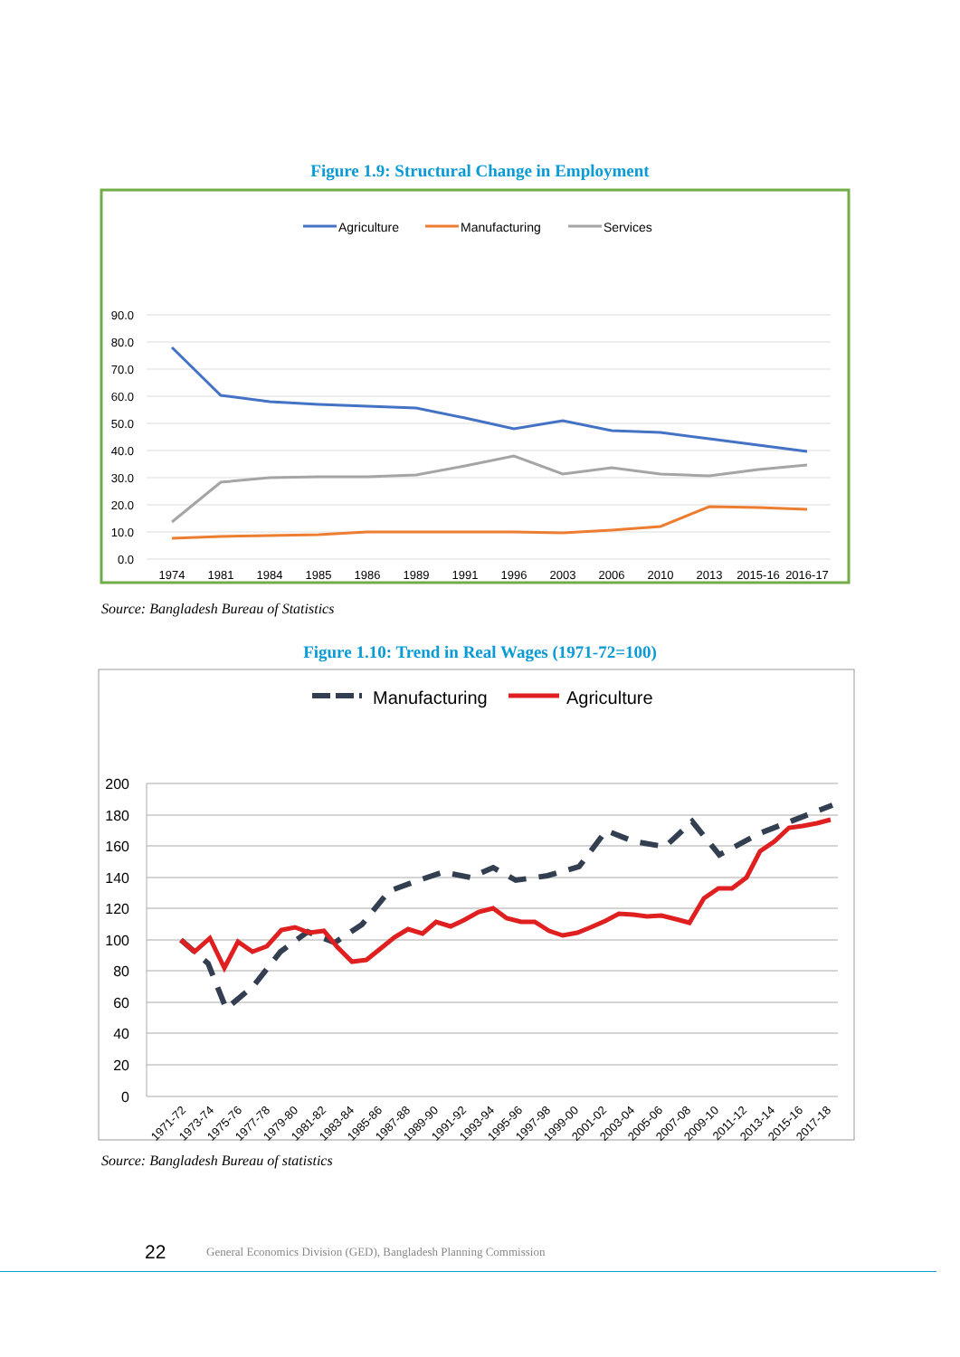Figure 1.9: Structural Change in Employment
Agriculture
Manufacturing
Services
90.0
80.0
70.0
60.0
50.0
40.0
30.0
20.0
10.0
0.0
1974
1981
1984
1985
1986
1989
1991
1996
2003
2006
2010
2013
2015-16
2016-17
Source: Bangladesh Bureau of Statistics
Figure 1.10: Trend in Real Wages (1971-72=100)
Manufacturing
Agriculture
200
180
160
140
120
100
80
60
40
20
0
1971-72
1973-74
1975-76
1977-78
1979-80
1981-82
1983-84
1985-86
1987-88
1989-90
1991-92
1993-94
1995-96
1997-98
1999-00
2001-02
2003-04
2005-06
2007-08
2009-10
2011-12
2013-14
2015-16
2017-18
Source: Bangladesh Bureau of statistics
22
General Economics Division (GED), Bangladesh Planning Commission